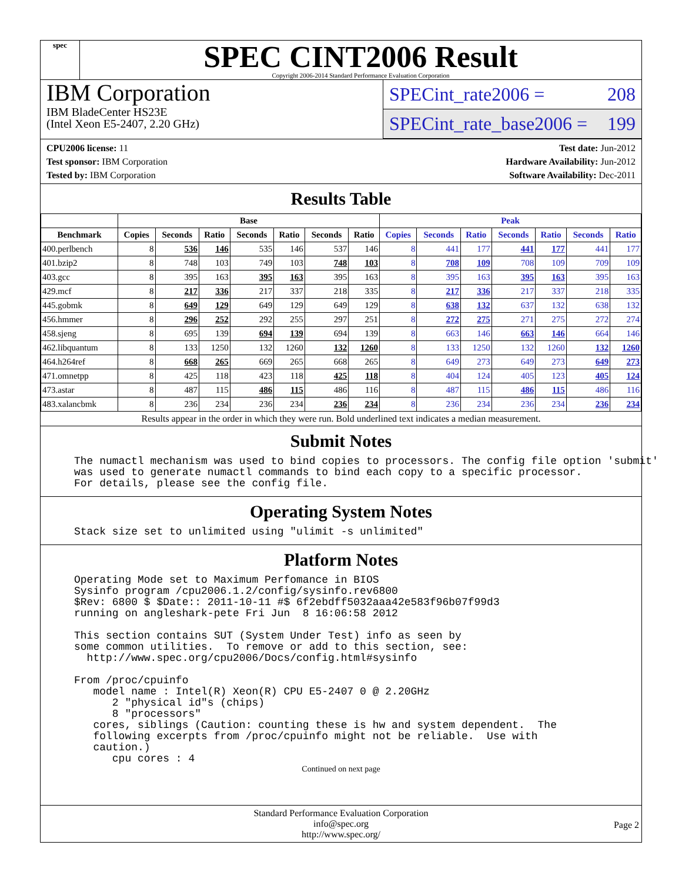spec
SPEC CINT2006 Result
Copyright 2006-2014 Standard Performance Evaluation Corporation
IBM Corporation
IBM BladeCenter HS23E
(Intel Xeon E5-2407, 2.20 GHz)
SPECint_rate2006 = 208
SPECint_rate_base2006 = 199
CPU2006 license: 11
Test sponsor: IBM Corporation
Tested by: IBM Corporation
Test date: Jun-2012
Hardware Availability: Jun-2012
Software Availability: Dec-2011
Results Table
| | Base | | | | | | | Peak | | | | | | |
| --- | --- | --- | --- | --- | --- | --- | --- | --- | --- | --- | --- | --- | --- | --- |
| Benchmark | Copies | Seconds | Ratio | Seconds | Ratio | Seconds | Ratio | Copies | Seconds | Ratio | Seconds | Ratio | Seconds | Ratio |
| 400.perlbench | 8 | 536 | 146 | 535 | 146 | 537 | 146 | 8 | 441 | 177 | 441 | 177 | 441 | 177 |
| 401.bzip2 | 8 | 748 | 103 | 749 | 103 | 748 | 103 | 8 | 708 | 109 | 708 | 109 | 709 | 109 |
| 403.gcc | 8 | 395 | 163 | 395 | 163 | 395 | 163 | 8 | 395 | 163 | 395 | 163 | 395 | 163 |
| 429.mcf | 8 | 217 | 336 | 217 | 337 | 218 | 335 | 8 | 217 | 336 | 217 | 337 | 218 | 335 |
| 445.gobmk | 8 | 649 | 129 | 649 | 129 | 649 | 129 | 8 | 638 | 132 | 637 | 132 | 638 | 132 |
| 456.hmmer | 8 | 296 | 252 | 292 | 255 | 297 | 251 | 8 | 272 | 275 | 271 | 275 | 272 | 274 |
| 458.sjeng | 8 | 695 | 139 | 694 | 139 | 694 | 139 | 8 | 663 | 146 | 663 | 146 | 664 | 146 |
| 462.libquantum | 8 | 133 | 1250 | 132 | 1260 | 132 | 1260 | 8 | 133 | 1250 | 132 | 1260 | 132 | 1260 |
| 464.h264ref | 8 | 668 | 265 | 669 | 265 | 668 | 265 | 8 | 649 | 273 | 649 | 273 | 649 | 273 |
| 471.omnetpp | 8 | 425 | 118 | 423 | 118 | 425 | 118 | 8 | 404 | 124 | 405 | 123 | 405 | 124 |
| 473.astar | 8 | 487 | 115 | 486 | 115 | 486 | 116 | 8 | 487 | 115 | 486 | 115 | 486 | 116 |
| 483.xalancbmk | 8 | 236 | 234 | 236 | 234 | 236 | 234 | 8 | 236 | 234 | 236 | 234 | 236 | 234 |
Results appear in the order in which they were run. Bold underlined text indicates a median measurement.
Submit Notes
The numactl mechanism was used to bind copies to processors. The config file option 'submit'
was used to generate numactl commands to bind each copy to a specific processor.
For details, please see the config file.
Operating System Notes
Stack size set to unlimited using "ulimit -s unlimited"
Platform Notes
Operating Mode set to Maximum Perfomance in BIOS
Sysinfo program /cpu2006.1.2/config/sysinfo.rev6800
$Rev: 6800 $ $Date:: 2011-10-11 #$ 6f2ebdff5032aaa42e583f96b07f99d3
running on angleshark-pete Fri Jun  8 16:06:58 2012

This section contains SUT (System Under Test) info as seen by
some common utilities.  To remove or add to this section, see:
  http://www.spec.org/cpu2006/Docs/config.html#sysinfo

From /proc/cpuinfo
   model name : Intel(R) Xeon(R) CPU E5-2407 0 @ 2.20GHz
      2 "physical id"s (chips)
      8 "processors"
   cores, siblings (Caution: counting these is hw and system dependent.  The
   following excerpts from /proc/cpuinfo might not be reliable.  Use with
   caution.)
      cpu cores : 4
Continued on next page
Standard Performance Evaluation Corporation
info@spec.org
http://www.spec.org/
Page 2